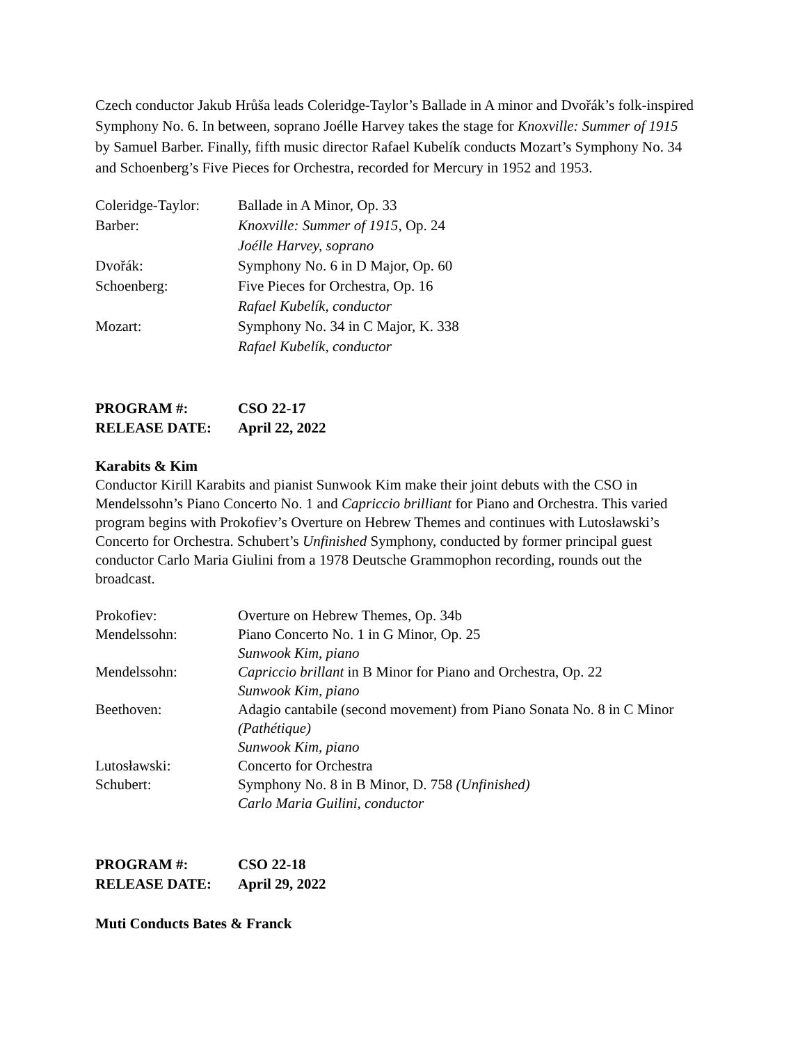Czech conductor Jakub Hrůša leads Coleridge-Taylor’s Ballade in A minor and Dvořák’s folk-inspired Symphony No. 6. In between, soprano Joélle Harvey takes the stage for Knoxville: Summer of 1915 by Samuel Barber. Finally, fifth music director Rafael Kubelík conducts Mozart’s Symphony No. 34 and Schoenberg’s Five Pieces for Orchestra, recorded for Mercury in 1952 and 1953.
| Coleridge-Taylor: | Ballade in A Minor, Op. 33 |
| Barber: | Knoxville: Summer of 1915 , Op. 24 |
| | Joélle Harvey, soprano |
| Dvořák: | Symphony No. 6 in D Major, Op. 60 |
| Schoenberg: | Five Pieces for Orchestra, Op. 16 |
| | Rafael Kubelík, conductor |
| Mozart: | Symphony No. 34 in C Major, K. 338 |
| | Rafael Kubelík, conductor |
| PROGRAM #: | CSO 22-17 |
| RELEASE DATE: | April 22, 2022 |
Karabits & Kim
Conductor Kirill Karabits and pianist Sunwook Kim make their joint debuts with the CSO in Mendelssohn’s Piano Concerto No. 1 and Capriccio brilliant for Piano and Orchestra. This varied program begins with Prokofiev’s Overture on Hebrew Themes and continues with Lutosławski’s Concerto for Orchestra. Schubert’s Unfinished Symphony, conducted by former principal guest conductor Carlo Maria Giulini from a 1978 Deutsche Grammophon recording, rounds out the broadcast.
| Prokofiev: | Overture on Hebrew Themes, Op. 34b |
| Mendelssohn: | Piano Concerto No. 1 in G Minor, Op. 25 |
| | Sunwook Kim, piano |
| Mendelssohn: | Capriccio brillant in B Minor for Piano and Orchestra, Op. 22 |
| | Sunwook Kim, piano |
| Beethoven: | Adagio cantabile (second movement) from Piano Sonata No. 8 in C Minor (Pathétique) |
| | Sunwook Kim, piano |
| Lutosławski: | Concerto for Orchestra |
| Schubert: | Symphony No. 8 in B Minor, D. 758 (Unfinished) |
| | Carlo Maria Guilini, conductor |
| PROGRAM #: | CSO 22-18 |
| RELEASE DATE: | April 29, 2022 |
Muti Conducts Bates & Franck